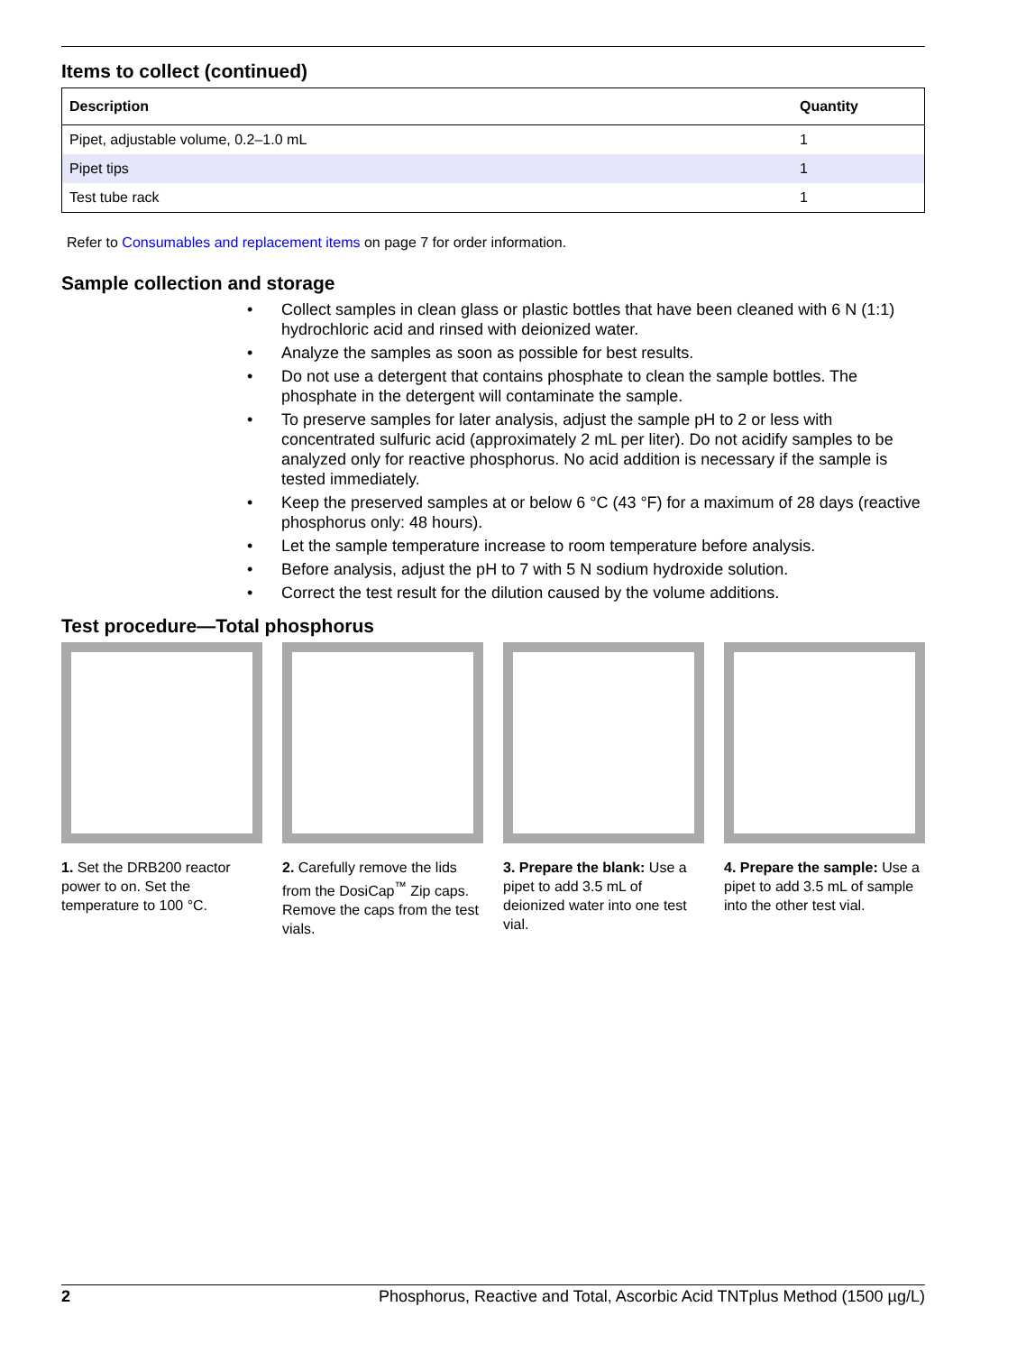Items to collect (continued)
| Description | Quantity |
| --- | --- |
| Pipet, adjustable volume, 0.2–1.0 mL | 1 |
| Pipet tips | 1 |
| Test tube rack | 1 |
Refer to Consumables and replacement items on page 7 for order information.
Sample collection and storage
• Collect samples in clean glass or plastic bottles that have been cleaned with 6 N (1:1) hydrochloric acid and rinsed with deionized water.
• Analyze the samples as soon as possible for best results.
• Do not use a detergent that contains phosphate to clean the sample bottles. The phosphate in the detergent will contaminate the sample.
• To preserve samples for later analysis, adjust the sample pH to 2 or less with concentrated sulfuric acid (approximately 2 mL per liter). Do not acidify samples to be analyzed only for reactive phosphorus. No acid addition is necessary if the sample is tested immediately.
• Keep the preserved samples at or below 6 °C (43 °F) for a maximum of 28 days (reactive phosphorus only: 48 hours).
• Let the sample temperature increase to room temperature before analysis.
• Before analysis, adjust the pH to 7 with 5 N sodium hydroxide solution.
• Correct the test result for the dilution caused by the volume additions.
Test procedure—Total phosphorus
1. Set the DRB200 reactor power to on. Set the temperature to 100 °C.
2. Carefully remove the lids from the DosiCap<sup>™</sup> Zip caps. Remove the caps from the test vials.
3. Prepare the blank: Use a pipet to add 3.5 mL of deionized water into one test vial.
4. Prepare the sample: Use a pipet to add 3.5 mL of sample into the other test vial.
2 Phosphorus, Reactive and Total, Ascorbic Acid TNTplus Method (1500 µg/L)